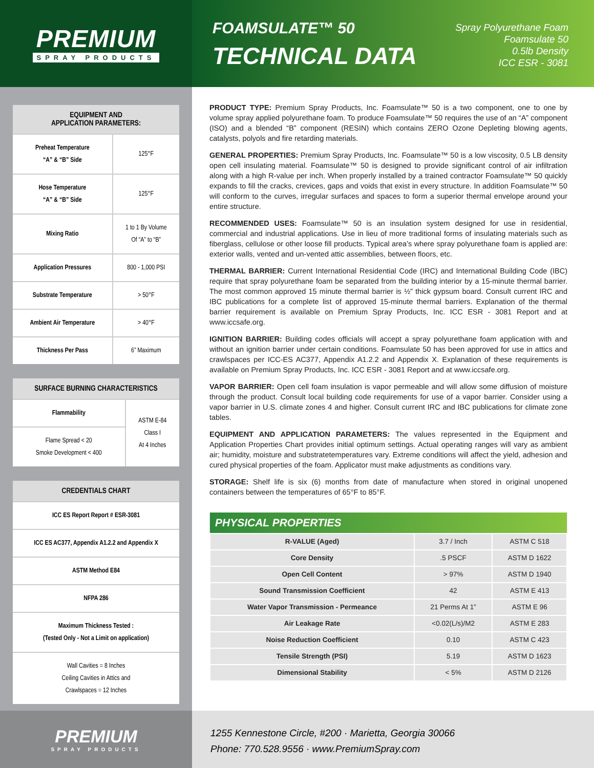PREMIUM
SPRAY PRODUCTS
FOAMSULATE™ 50
TECHNICAL DATA
Spray Polyurethane Foam
Foamsulate 50
0.5lb Density
ICC ESR - 3081
| EQUIPMENT AND APPLICATION PARAMETERS: | |
| --- | --- |
| Preheat Temperature “A” & “B” Side | 125°F |
| Hose Temperature “A” & “B” Side | 125°F |
| Mixing Ratio | 1 to 1 By Volume Of “A” to “B” |
| Application Pressures | 800 - 1,000 PSI |
| Substrate Temperature | > 50°F |
| Ambient Air Temperature | > 40°F |
| Thickness Per Pass | 6” Maximum |
| SURFACE BURNING CHARACTERISTICS | |
| --- | --- |
| Flammability | ASTM E-84 Class I At 4 Inches |
| Flame Spread < 20 Smoke Development < 400 | |
| CREDENTIALS CHART |
| --- |
| ICC ES Report Report # ESR-3081 |
| ICC ES AC377, Appendix A1.2.2 and Appendix X |
| ASTM Method E84 |
| NFPA 286 |
| Maximum Thickness Tested : (Tested Only - Not a Limit on application) |
| Wall Cavities = 8 Inches Ceiling Cavities in Attics and Crawlspaces = 12 Inches |
PRODUCT TYPE: Premium Spray Products, Inc. Foamsulate™ 50 is a two component, one to one by volume spray applied polyurethane foam. To produce Foamsulate™ 50 requires the use of an “A” component (ISO) and a blended “B” component (RESIN) which contains ZERO Ozone Depleting blowing agents, catalysts, polyols and fire retarding materials.
GENERAL PROPERTIES: Premium Spray Products, Inc. Foamsulate™ 50 is a low viscosity, 0.5 LB density open cell insulating material. Foamsulate™ 50 is designed to provide significant control of air infiltration along with a high R-value per inch. When properly installed by a trained contractor Foamsulate™ 50 quickly expands to fill the cracks, crevices, gaps and voids that exist in every structure. In addition Foamsulate™ 50 will conform to the curves, irregular surfaces and spaces to form a superior thermal envelope around your entire structure.
RECOMMENDED USES: Foamsulate™ 50 is an insulation system designed for use in residential, commercial and industrial applications. Use in lieu of more traditional forms of insulating materials such as fiberglass, cellulose or other loose fill products. Typical area’s where spray polyurethane foam is applied are: exterior walls, vented and un-vented attic assemblies, between floors, etc.
THERMAL BARRIER: Current International Residential Code (IRC) and International Building Code (IBC) require that spray polyurethane foam be separated from the building interior by a 15-minute thermal barrier. The most common approved 15 minute thermal barrier is ½” thick gypsum board. Consult current IRC and IBC publications for a complete list of approved 15-minute thermal barriers. Explanation of the thermal barrier requirement is available on Premium Spray Products, Inc. ICC ESR - 3081 Report and at www.iccsafe.org.
IGNITION BARRIER: Building codes officials will accept a spray polyurethane foam application with and without an ignition barrier under certain conditions. Foamsulate 50 has been approved for use in attics and crawlspaces per ICC-ES AC377, Appendix A1.2.2 and Appendix X. Explanation of these requirements is available on Premium Spray Products, Inc. ICC ESR - 3081 Report and at www.iccsafe.org.
VAPOR BARRIER: Open cell foam insulation is vapor permeable and will allow some diffusion of moisture through the product. Consult local building code requirements for use of a vapor barrier. Consider using a vapor barrier in U.S. climate zones 4 and higher. Consult current IRC and IBC publications for climate zone tables.
EQUIPMENT AND APPLICATION PARAMETERS: The values represented in the Equipment and Application Properties Chart provides initial optimum settings. Actual operating ranges will vary as ambient air; humidity, moisture and substratetemperatures vary. Extreme conditions will affect the yield, adhesion and cured physical properties of the foam. Applicator must make adjustments as conditions vary.
STORAGE: Shelf life is six (6) months from date of manufacture when stored in original unopened containers between the temperatures of 65°F to 85°F.
| PHYSICAL PROPERTIES | | |
| --- | --- | --- |
| R-VALUE (Aged) | 3.7 / Inch | ASTM C 518 |
| Core Density | .5 PSCF | ASTM D 1622 |
| Open Cell Content | > 97% | ASTM D 1940 |
| Sound Transmission Coefficient | 42 | ASTM E 413 |
| Water Vapor Transmission - Permeance | 21 Perms At 1” | ASTM E 96 |
| Air Leakage Rate | <0.02(L/s)/M2 | ASTM E 283 |
| Noise Reduction Coefficient | 0.10 | ASTM C 423 |
| Tensile Strength (PSI) | 5.19 | ASTM D 1623 |
| Dimensional Stability | < 5% | ASTM D 2126 |
PREMIUM
SPRAY PRODUCTS
1255 Kennestone Circle, #200 · Marietta, Georgia 30066
Phone: 770.528.9556 · www.PremiumSpray.com